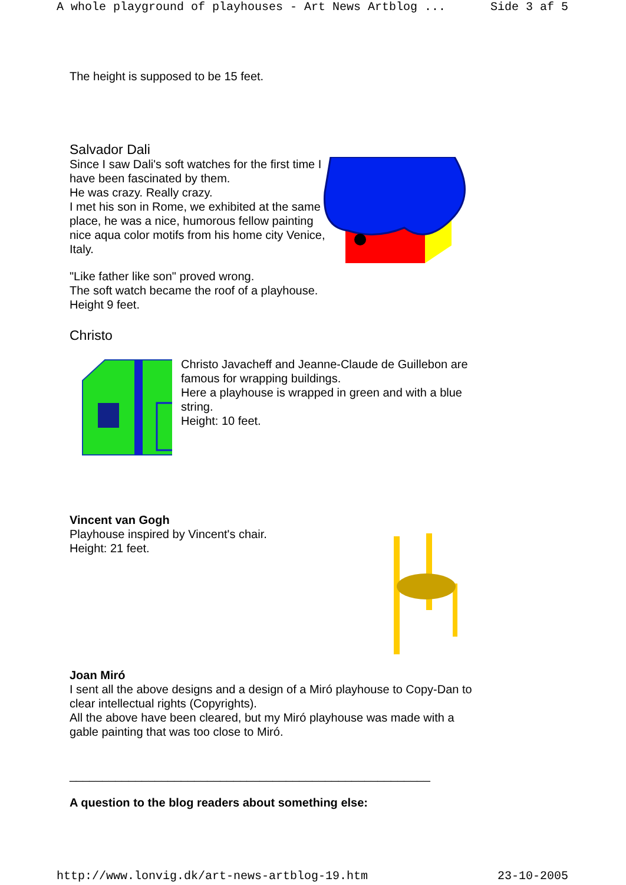A whole playground of playhouses - Art News Artblog ... Side 3 af 5
The height is supposed to be 15 feet.
Salvador Dali
Since I saw Dali's soft watches for the first time I have been fascinated by them.
He was crazy. Really crazy.
I met his son in Rome, we exhibited at the same place, he was a nice, humorous fellow painting nice aqua color motifs from his home city Venice, Italy.
"Like father like son" proved wrong.
The soft watch became the roof of a playhouse.
Height 9 feet.
Christo
Christo Javacheff and Jeanne-Claude de Guillebon are famous for wrapping buildings.
Here a playhouse is wrapped in green and with a blue string.
Height: 10 feet.
Vincent van Gogh
Playhouse inspired by Vincent's chair.
Height: 21 feet.
Joan Miró
I sent all the above designs and a design of a Miró playhouse to Copy-Dan to clear intellectual rights (Copyrights).
All the above have been cleared, but my Miró playhouse was made with a gable painting that was too close to Miró.
_______________________________________________________
A question to the blog readers about something else:
http://www.lonvig.dk/art-news-artblog-19.htm 23-10-2005